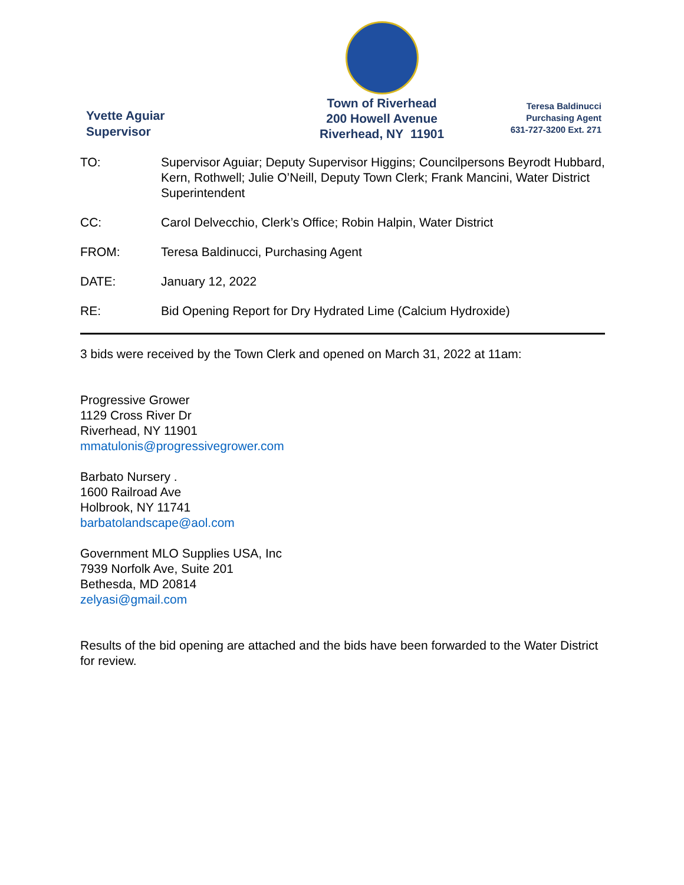Yvette Aguiar
Supervisor
Town of Riverhead
200 Howell Avenue
Riverhead, NY 11901
Teresa Baldinucci
Purchasing Agent
631-727-3200 Ext. 271
TO: Supervisor Aguiar; Deputy Supervisor Higgins; Councilpersons Beyrodt Hubbard, Kern, Rothwell; Julie O’Neill, Deputy Town Clerk; Frank Mancini, Water District Superintendent
CC: Carol Delvecchio, Clerk’s Office; Robin Halpin, Water District
FROM: Teresa Baldinucci, Purchasing Agent
DATE: January 12, 2022
RE: Bid Opening Report for Dry Hydrated Lime (Calcium Hydroxide)
3 bids were received by the Town Clerk and opened on March 31, 2022 at 11am:
Progressive Grower
1129 Cross River Dr
Riverhead, NY 11901
mmatulonis@progressivegrower.com
Barbato Nursery .
1600 Railroad Ave
Holbrook, NY 11741
barbatolandscape@aol.com
Government MLO Supplies USA, Inc
7939 Norfolk Ave, Suite 201
Bethesda, MD 20814
zelyasi@gmail.com
Results of the bid opening are attached and the bids have been forwarded to the Water District for review.